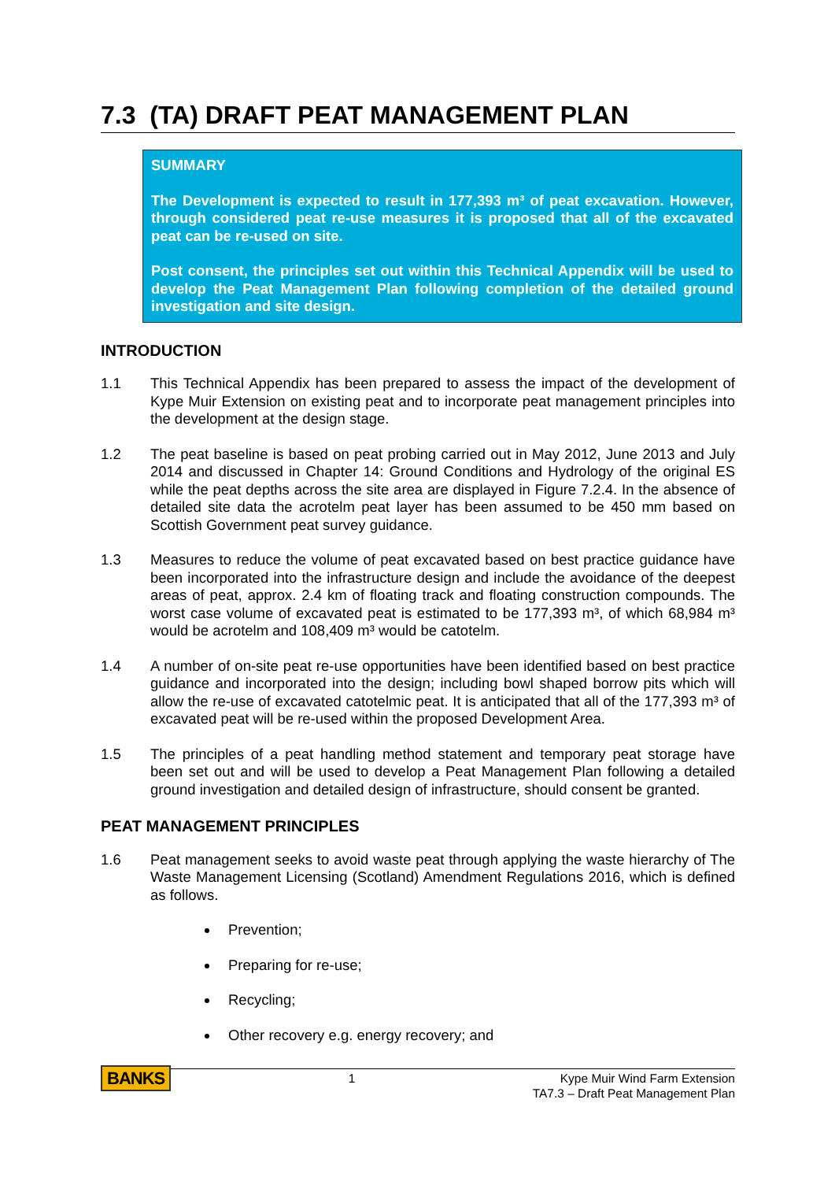7.3 (TA) DRAFT PEAT MANAGEMENT PLAN
SUMMARY
The Development is expected to result in 177,393 m³ of peat excavation. However, through considered peat re-use measures it is proposed that all of the excavated peat can be re-used on site.
Post consent, the principles set out within this Technical Appendix will be used to develop the Peat Management Plan following completion of the detailed ground investigation and site design.
INTRODUCTION
1.1 This Technical Appendix has been prepared to assess the impact of the development of Kype Muir Extension on existing peat and to incorporate peat management principles into the development at the design stage.
1.2 The peat baseline is based on peat probing carried out in May 2012, June 2013 and July 2014 and discussed in Chapter 14: Ground Conditions and Hydrology of the original ES while the peat depths across the site area are displayed in Figure 7.2.4. In the absence of detailed site data the acrotelm peat layer has been assumed to be 450 mm based on Scottish Government peat survey guidance.
1.3 Measures to reduce the volume of peat excavated based on best practice guidance have been incorporated into the infrastructure design and include the avoidance of the deepest areas of peat, approx. 2.4 km of floating track and floating construction compounds. The worst case volume of excavated peat is estimated to be 177,393 m³, of which 68,984 m³ would be acrotelm and 108,409 m³ would be catotelm.
1.4 A number of on-site peat re-use opportunities have been identified based on best practice guidance and incorporated into the design; including bowl shaped borrow pits which will allow the re-use of excavated catotelmic peat. It is anticipated that all of the 177,393 m³ of excavated peat will be re-used within the proposed Development Area.
1.5 The principles of a peat handling method statement and temporary peat storage have been set out and will be used to develop a Peat Management Plan following a detailed ground investigation and detailed design of infrastructure, should consent be granted.
PEAT MANAGEMENT PRINCIPLES
1.6 Peat management seeks to avoid waste peat through applying the waste hierarchy of The Waste Management Licensing (Scotland) Amendment Regulations 2016, which is defined as follows.
Prevention;
Preparing for re-use;
Recycling;
Other recovery e.g. energy recovery; and
BANKS
1 Kype Muir Wind Farm Extension
TA7.3 – Draft Peat Management Plan